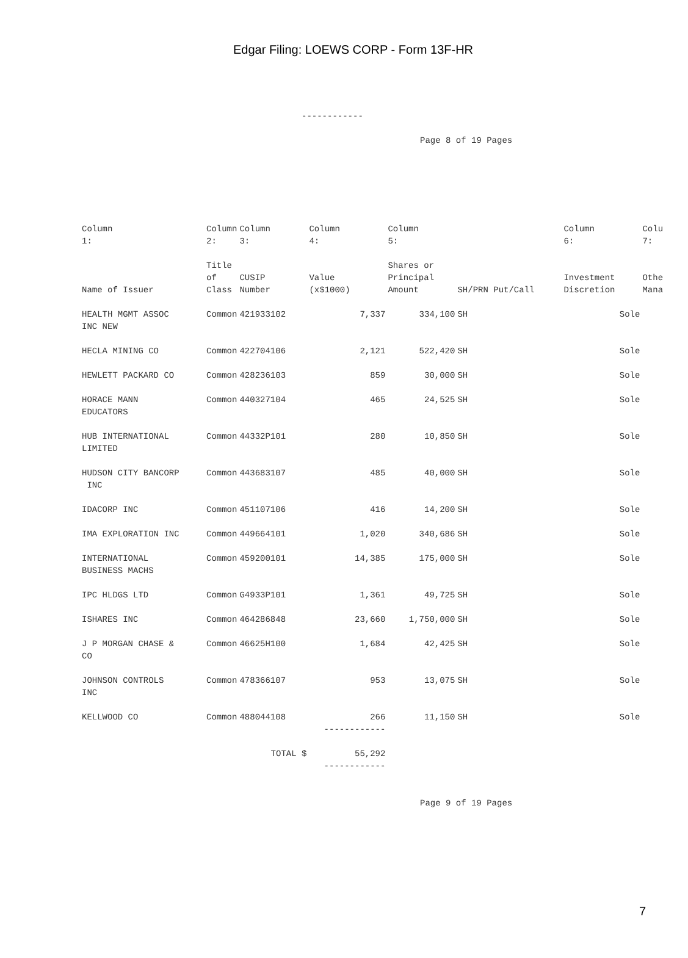Edgar Filing: LOEWS CORP - Form 13F-HR
------------
Page 8 of 19 Pages
| Column 1: | Column 2: | Column 3: | Column 4: | Column 5: | | Column 6: | Colu 7: |
| --- | --- | --- | --- | --- | --- | --- | --- |
| Name of Issuer | Title of Class | CUSIP Number | Value (x$1000) | Shares or Principal Amount | SH/PRN Put/Call | Investment Discretion | Othe Mana |
| HEALTH MGMT ASSOC INC NEW | Common | 421933102 | 7,337 | 334,100 | SH | Sole | |
| HECLA MINING CO | Common | 422704106 | 2,121 | 522,420 | SH | Sole | |
| HEWLETT PACKARD CO | Common | 428236103 | 859 | 30,000 | SH | Sole | |
| HORACE MANN EDUCATORS | Common | 440327104 | 465 | 24,525 | SH | Sole | |
| HUB INTERNATIONAL LIMITED | Common | 44332P101 | 280 | 10,850 | SH | Sole | |
| HUDSON CITY BANCORP INC | Common | 443683107 | 485 | 40,000 | SH | Sole | |
| IDACORP INC | Common | 451107106 | 416 | 14,200 | SH | Sole | |
| IMA EXPLORATION INC | Common | 449664101 | 1,020 | 340,686 | SH | Sole | |
| INTERNATIONAL BUSINESS MACHS | Common | 459200101 | 14,385 | 175,000 | SH | Sole | |
| IPC HLDGS LTD | Common | G4933P101 | 1,361 | 49,725 | SH | Sole | |
| ISHARES INC | Common | 464286848 | 23,660 | 1,750,000 | SH | Sole | |
| J P MORGAN CHASE & CO | Common | 46625H100 | 1,684 | 42,425 | SH | Sole | |
| JOHNSON CONTROLS INC | Common | 478366107 | 953 | 13,075 | SH | Sole | |
| KELLWOOD CO | Common | 488044108 | 266 ------------ | 11,150 | SH | Sole | |
| | TOTAL $ | | 55,292 ------------ | | | | |
Page 9 of 19 Pages
7